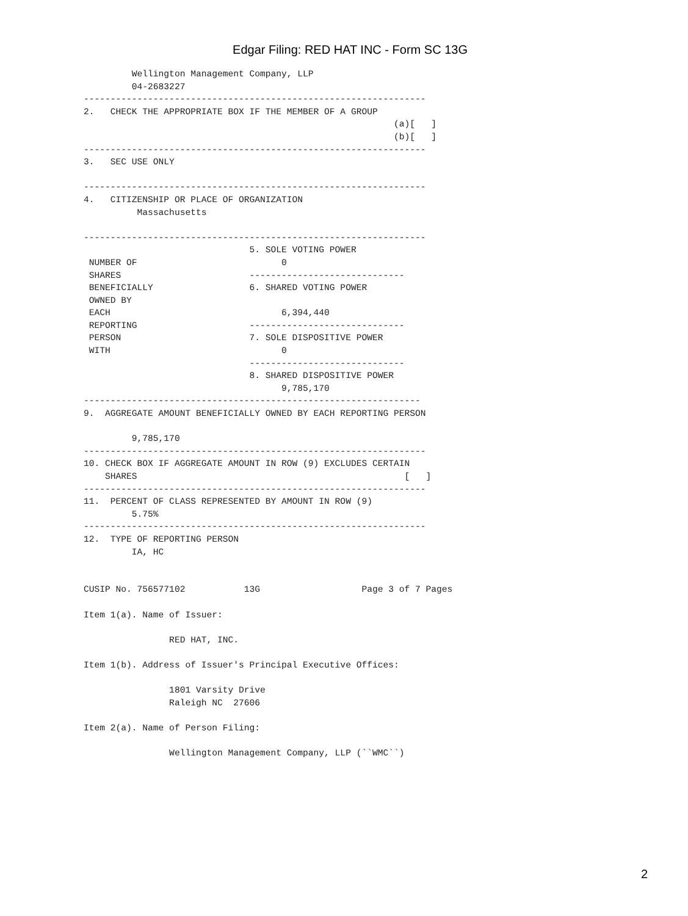Edgar Filing: RED HAT INC - Form SC 13G
         Wellington Management Company, LLP
         04-2683227
----------------------------------------------------------------
2.   CHECK THE APPROPRIATE BOX IF THE MEMBER OF A GROUP
                                                          (a)[   ]
                                                          (b)[   ]
----------------------------------------------------------------
3.   SEC USE ONLY

----------------------------------------------------------------
4.   CITIZENSHIP OR PLACE OF ORGANIZATION
          Massachusetts

----------------------------------------------------------------
                               5. SOLE VOTING POWER
 NUMBER OF                           0
 SHARES                        -----------------------------
 BENEFICIALLY                  6. SHARED VOTING POWER
 OWNED BY
 EACH                                6,394,440
 REPORTING                     -----------------------------
 PERSON                        7. SOLE DISPOSITIVE POWER
 WITH                                0
                               -----------------------------
                               8. SHARED DISPOSITIVE POWER
                                     9,785,170
---------------------------------------------------------------
9.  AGGREGATE AMOUNT BENEFICIALLY OWNED BY EACH REPORTING PERSON

         9,785,170
----------------------------------------------------------------
10. CHECK BOX IF AGGREGATE AMOUNT IN ROW (9) EXCLUDES CERTAIN
    SHARES                                                  [   ]
----------------------------------------------------------------
11.  PERCENT OF CLASS REPRESENTED BY AMOUNT IN ROW (9)
         5.75%
----------------------------------------------------------------
12.  TYPE OF REPORTING PERSON
         IA, HC


CUSIP No. 756577102           13G                   Page 3 of 7 Pages

Item 1(a). Name of Issuer:

                RED HAT, INC.

Item 1(b). Address of Issuer's Principal Executive Offices:

                1801 Varsity Drive
                Raleigh NC  27606

Item 2(a). Name of Person Filing:

                Wellington Management Company, LLP (``WMC``)
2